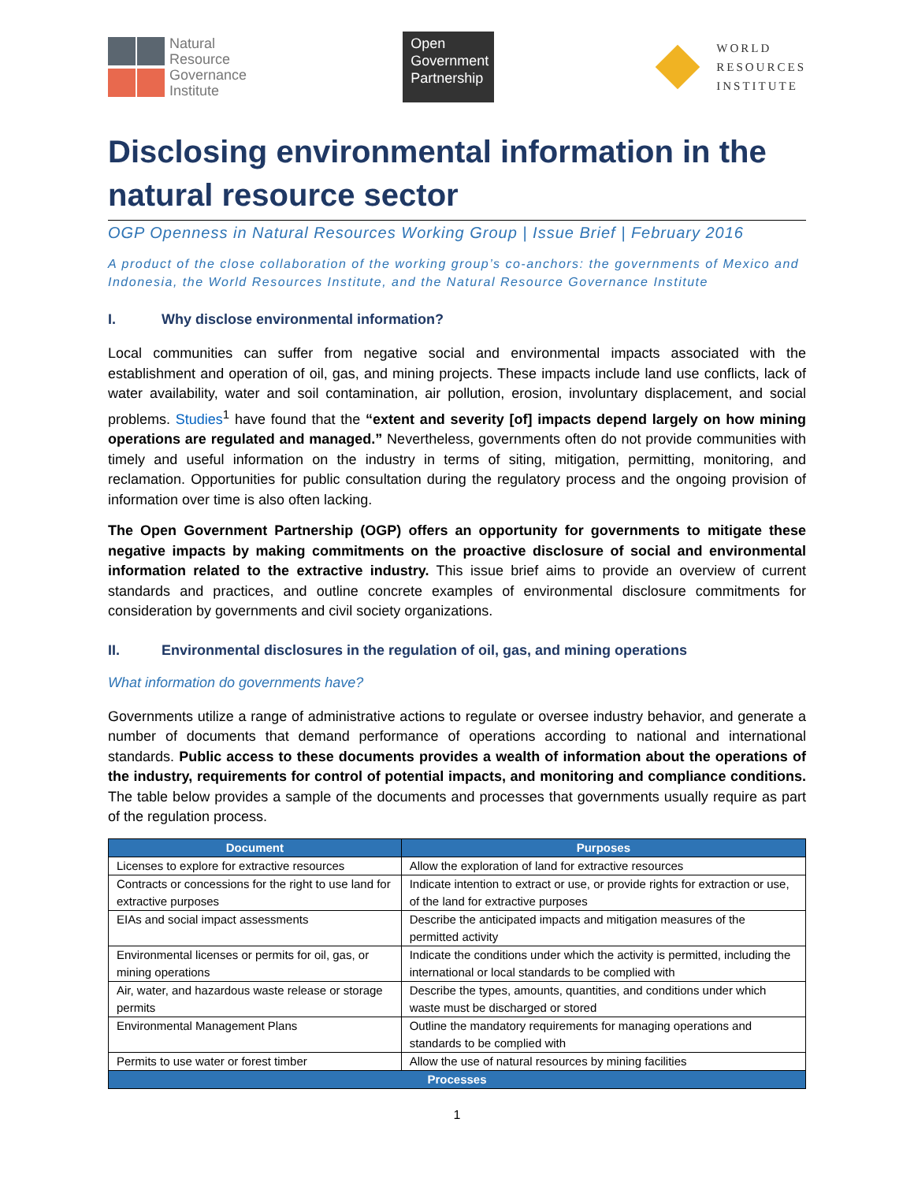Natural
Resource
Governance
Institute
Open
Government
Partnership
WORLD
RESOURCES
INSTITUTE
Disclosing environmental information in the natural resource sector
OGP Openness in Natural Resources Working Group | Issue Brief | February 2016
A product of the close collaboration of the working group’s co-anchors: the governments of Mexico and Indonesia, the World Resources Institute, and the Natural Resource Governance Institute
I. Why disclose environmental information?
Local communities can suffer from negative social and environmental impacts associated with the establishment and operation of oil, gas, and mining projects. These impacts include land use conflicts, lack of water availability, water and soil contamination, air pollution, erosion, involuntary displacement, and social problems. Studies<sup>1</sup> have found that the “extent and severity [of] impacts depend largely on how mining operations are regulated and managed.” Nevertheless, governments often do not provide communities with timely and useful information on the industry in terms of siting, mitigation, permitting, monitoring, and reclamation. Opportunities for public consultation during the regulatory process and the ongoing provision of information over time is also often lacking.
The Open Government Partnership (OGP) offers an opportunity for governments to mitigate these negative impacts by making commitments on the proactive disclosure of social and environmental information related to the extractive industry. This issue brief aims to provide an overview of current standards and practices, and outline concrete examples of environmental disclosure commitments for consideration by governments and civil society organizations.
II. Environmental disclosures in the regulation of oil, gas, and mining operations
What information do governments have?
Governments utilize a range of administrative actions to regulate or oversee industry behavior, and generate a number of documents that demand performance of operations according to national and international standards. Public access to these documents provides a wealth of information about the operations of the industry, requirements for control of potential impacts, and monitoring and compliance conditions. The table below provides a sample of the documents and processes that governments usually require as part of the regulation process.
| Document | Purposes |
| --- | --- |
| Licenses to explore for extractive resources | Allow the exploration of land for extractive resources |
| Contracts or concessions for the right to use land for extractive purposes | Indicate intention to extract or use, or provide rights for extraction or use, of the land for extractive purposes |
| EIAs and social impact assessments | Describe the anticipated impacts and mitigation measures of the permitted activity |
| Environmental licenses or permits for oil, gas, or mining operations | Indicate the conditions under which the activity is permitted, including the international or local standards to be complied with |
| Air, water, and hazardous waste release or storage permits | Describe the types, amounts, quantities, and conditions under which waste must be discharged or stored |
| Environmental Management Plans | Outline the mandatory requirements for managing operations and standards to be complied with |
| Permits to use water or forest timber | Allow the use of natural resources by mining facilities |
| Processes | |
1